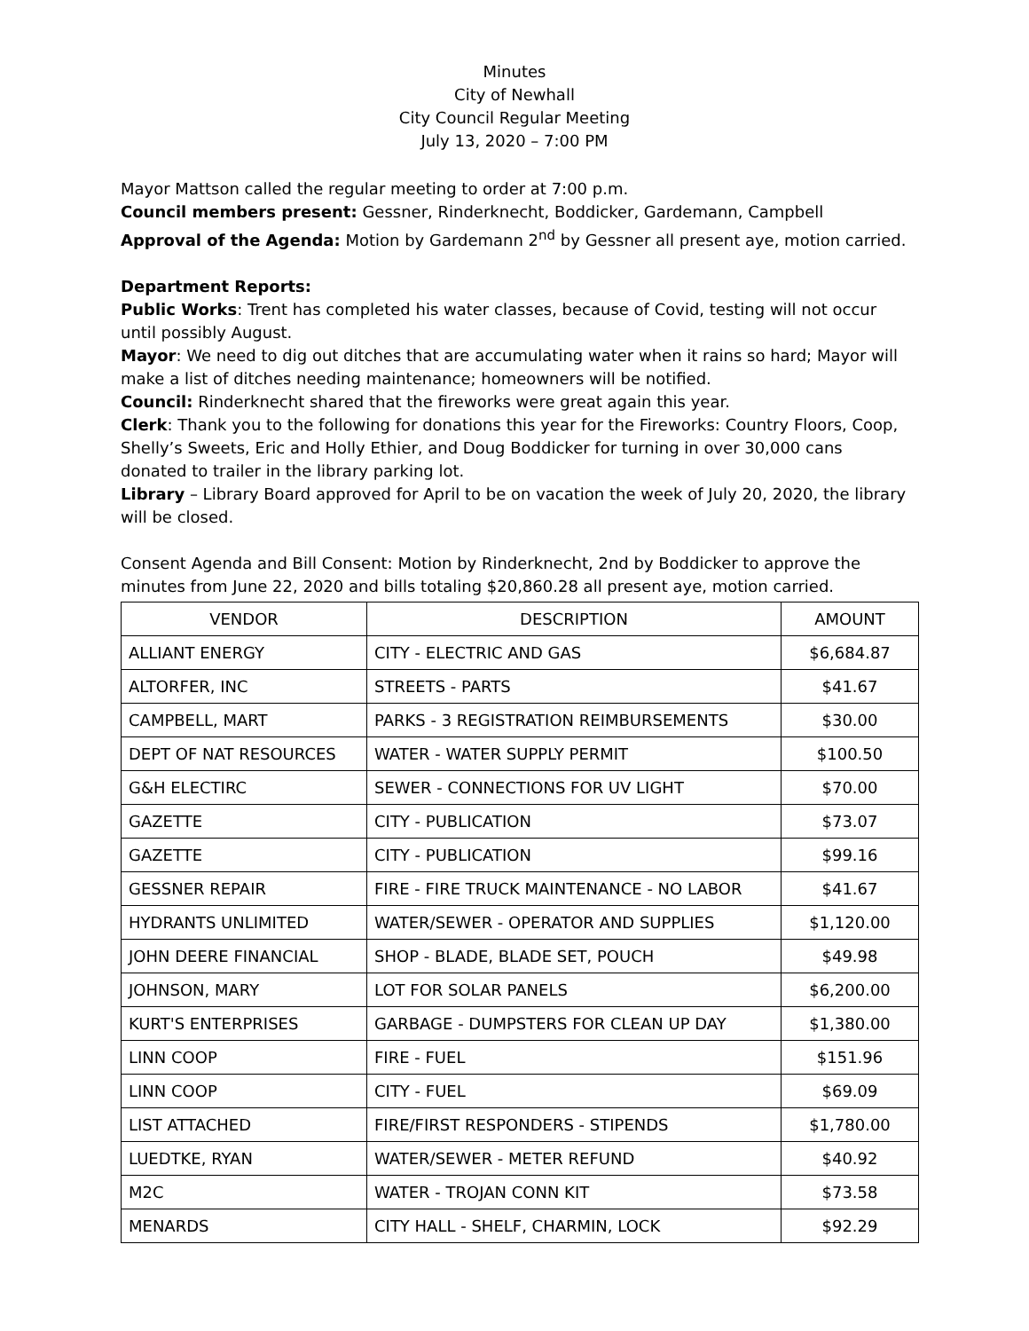Minutes
City of Newhall
City Council Regular Meeting
July 13, 2020 – 7:00 PM
Mayor Mattson called the regular meeting to order at 7:00 p.m.
Council members present: Gessner, Rinderknecht, Boddicker, Gardemann, Campbell
Approval of the Agenda: Motion by Gardemann 2<sup>nd</sup> by Gessner all present aye, motion carried.
Department Reports:
Public Works: Trent has completed his water classes, because of Covid, testing will not occur until possibly August.
Mayor: We need to dig out ditches that are accumulating water when it rains so hard; Mayor will make a list of ditches needing maintenance; homeowners will be notified.
Council: Rinderknecht shared that the fireworks were great again this year.
Clerk: Thank you to the following for donations this year for the Fireworks: Country Floors, Coop, Shelly’s Sweets, Eric and Holly Ethier, and Doug Boddicker for turning in over 30,000 cans donated to trailer in the library parking lot.
Library – Library Board approved for April to be on vacation the week of July 20, 2020, the library will be closed.
Consent Agenda and Bill Consent: Motion by Rinderknecht, 2nd by Boddicker to approve the minutes from June 22, 2020 and bills totaling $20,860.28 all present aye, motion carried.
| VENDOR | DESCRIPTION | AMOUNT |
| --- | --- | --- |
| ALLIANT ENERGY | CITY - ELECTRIC AND GAS | $6,684.87 |
| ALTORFER, INC | STREETS - PARTS | $41.67 |
| CAMPBELL, MART | PARKS - 3 REGISTRATION REIMBURSEMENTS | $30.00 |
| DEPT OF NAT RESOURCES | WATER - WATER SUPPLY PERMIT | $100.50 |
| G&H ELECTIRC | SEWER - CONNECTIONS FOR UV LIGHT | $70.00 |
| GAZETTE | CITY - PUBLICATION | $73.07 |
| GAZETTE | CITY - PUBLICATION | $99.16 |
| GESSNER REPAIR | FIRE - FIRE TRUCK MAINTENANCE - NO LABOR | $41.67 |
| HYDRANTS UNLIMITED | WATER/SEWER - OPERATOR AND SUPPLIES | $1,120.00 |
| JOHN DEERE FINANCIAL | SHOP - BLADE, BLADE SET, POUCH | $49.98 |
| JOHNSON, MARY | LOT FOR SOLAR PANELS | $6,200.00 |
| KURT'S ENTERPRISES | GARBAGE - DUMPSTERS FOR CLEAN UP DAY | $1,380.00 |
| LINN COOP | FIRE - FUEL | $151.96 |
| LINN COOP | CITY - FUEL | $69.09 |
| LIST ATTACHED | FIRE/FIRST RESPONDERS - STIPENDS | $1,780.00 |
| LUEDTKE, RYAN | WATER/SEWER - METER REFUND | $40.92 |
| M2C | WATER - TROJAN CONN KIT | $73.58 |
| MENARDS | CITY HALL - SHELF, CHARMIN, LOCK | $92.29 |